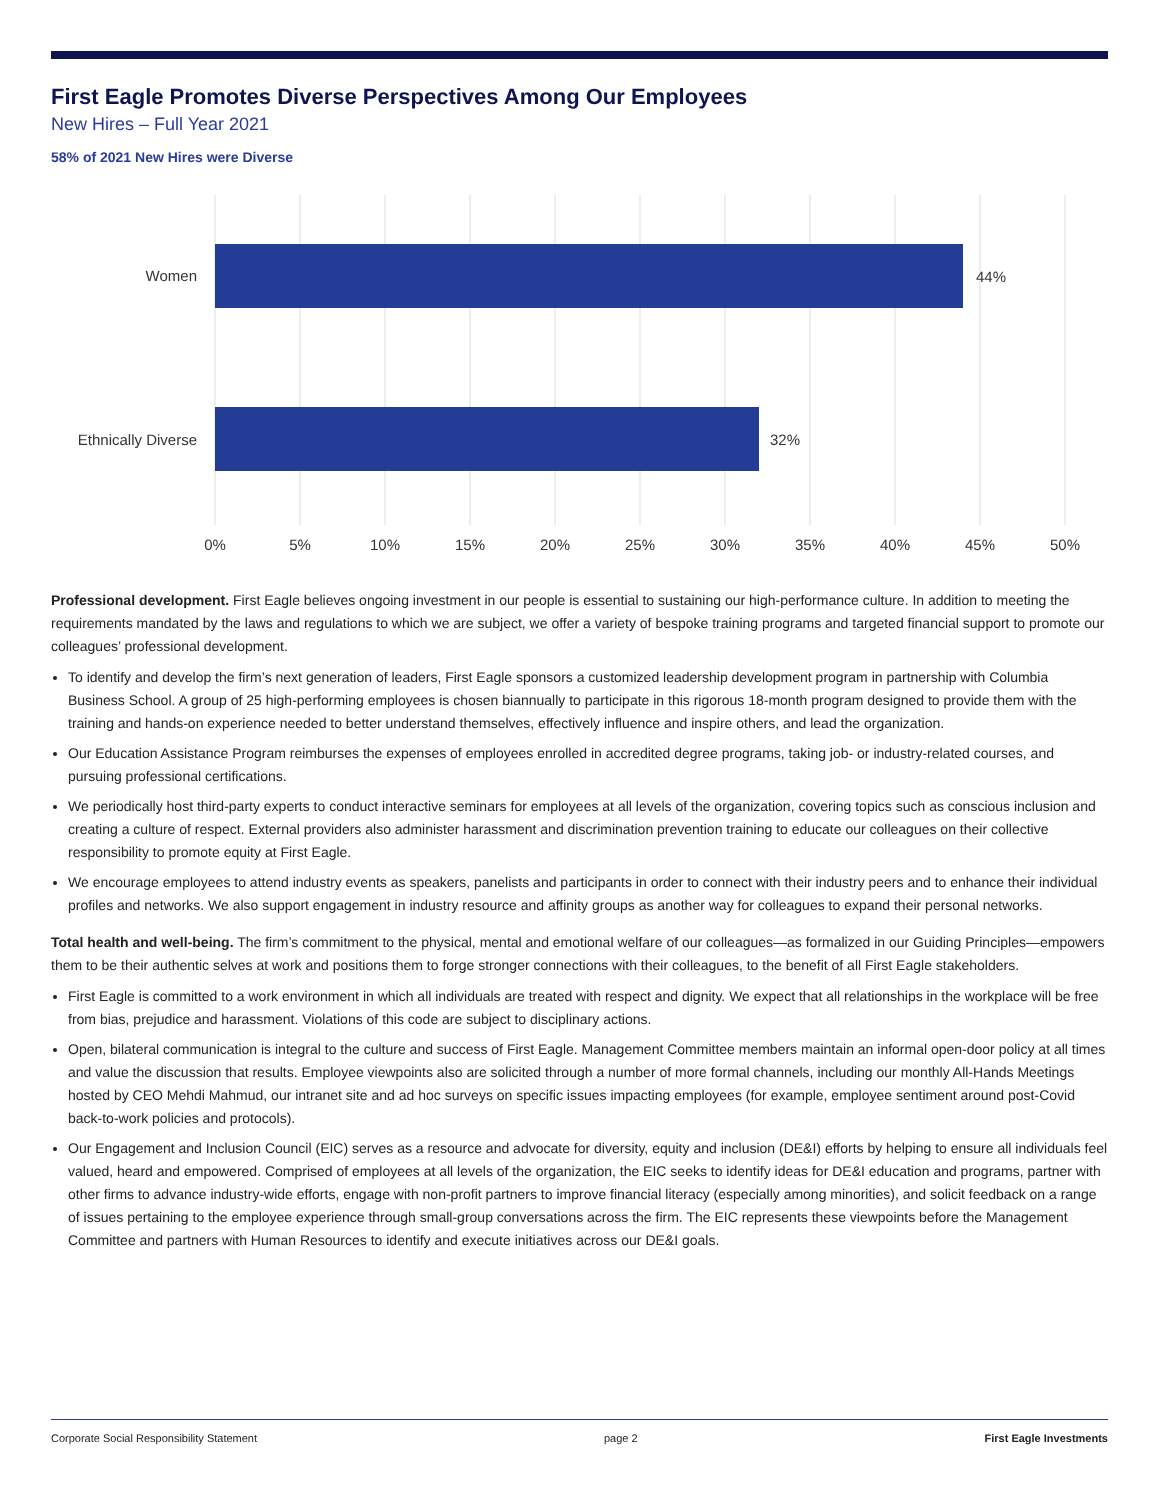First Eagle Promotes Diverse Perspectives Among Our Employees
New Hires – Full Year 2021
58% of 2021 New Hires were Diverse
Women
Ethnically Diverse
44%
32%
0%
5%
10%
15%
20%
25%
30%
35%
40%
45%
50%
Professional development. First Eagle believes ongoing investment in our people is essential to sustaining our high-performance culture. In addition to meeting the requirements mandated by the laws and regulations to which we are subject, we offer a variety of bespoke training programs and targeted financial support to promote our colleagues’ professional development.
To identify and develop the firm’s next generation of leaders, First Eagle sponsors a customized leadership development program in partnership with Columbia Business School. A group of 25 high-performing employees is chosen biannually to participate in this rigorous 18-month program designed to provide them with the training and hands-on experience needed to better understand themselves, effectively influence and inspire others, and lead the organization.
Our Education Assistance Program reimburses the expenses of employees enrolled in accredited degree programs, taking job- or industry-related courses, and pursuing professional certifications.
We periodically host third-party experts to conduct interactive seminars for employees at all levels of the organization, covering topics such as conscious inclusion and creating a culture of respect. External providers also administer harassment and discrimination prevention training to educate our colleagues on their collective responsibility to promote equity at First Eagle.
We encourage employees to attend industry events as speakers, panelists and participants in order to connect with their industry peers and to enhance their individual profiles and networks. We also support engagement in industry resource and affinity groups as another way for colleagues to expand their personal networks.
Total health and well-being. The firm’s commitment to the physical, mental and emotional welfare of our colleagues—as formalized in our Guiding Principles—empowers them to be their authentic selves at work and positions them to forge stronger connections with their colleagues, to the benefit of all First Eagle stakeholders.
First Eagle is committed to a work environment in which all individuals are treated with respect and dignity. We expect that all relationships in the workplace will be free from bias, prejudice and harassment. Violations of this code are subject to disciplinary actions.
Open, bilateral communication is integral to the culture and success of First Eagle. Management Committee members maintain an informal open-door policy at all times and value the discussion that results. Employee viewpoints also are solicited through a number of more formal channels, including our monthly All-Hands Meetings hosted by CEO Mehdi Mahmud, our intranet site and ad hoc surveys on specific issues impacting employees (for example, employee sentiment around post-Covid back-to-work policies and protocols).
Our Engagement and Inclusion Council (EIC) serves as a resource and advocate for diversity, equity and inclusion (DE&I) efforts by helping to ensure all individuals feel valued, heard and empowered. Comprised of employees at all levels of the organization, the EIC seeks to identify ideas for DE&I education and programs, partner with other firms to advance industry-wide efforts, engage with non-profit partners to improve financial literacy (especially among minorities), and solicit feedback on a range of issues pertaining to the employee experience through small-group conversations across the firm. The EIC represents these viewpoints before the Management Committee and partners with Human Resources to identify and execute initiatives across our DE&I goals.
Corporate Social Responsibility Statement page 2 First Eagle Investments